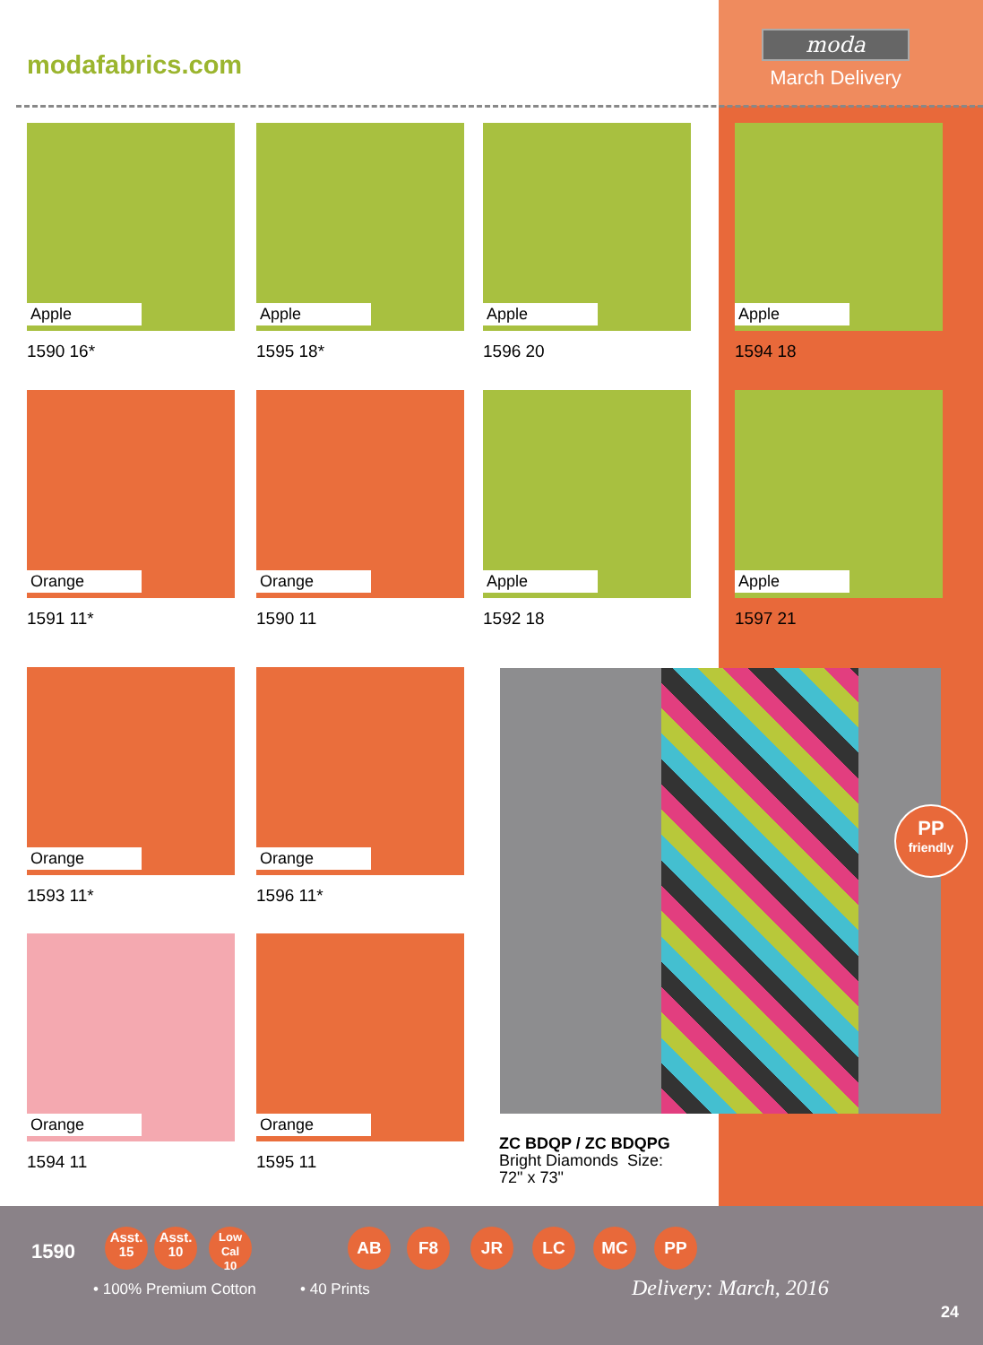modafabrics.com
moda
March Delivery
Apple
1590 16*
Apple
1595 18*
Apple
1596 20
Apple
1594 18
Orange
1591 11*
Orange
1590 11
Apple
1592 18
Apple
1597 21
Orange
1593 11*
Orange
1596 11*
Orange
1594 11
Orange
1595 11
PP
friendly
ZC BDQP / ZC BDQPG
Bright Diamonds Size:
72" x 73"
1590
Asst.
15
Asst.
10
Low Cal
10
AB F8 JR LC MC PP
• 100% Premium Cotton • 40 Prints Delivery: March, 2016
24